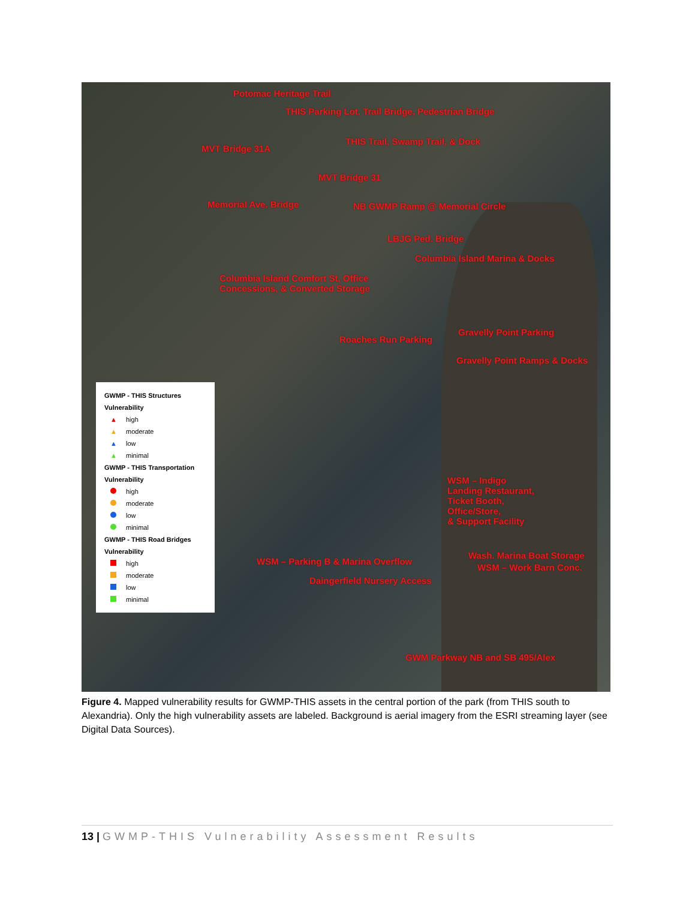Potomac Heritage Trail
THIS Parking Lot, Trail Bridge, Pedestrian Bridge
THIS Trail, Swamp Trail, & Dock
MVT Bridge 31A
MVT Bridge 31
Memorial Ave. Bridge NB GWMP Ramp @ Memorial Circle
LBJG Ped. Bridge
Columbia Island Marina & Docks
Columbia Island Comfort St, Office
Concessions, & Converted Storage
Gravelly Point Parking
Roaches Run Parking
Gravelly Point Ramps & Docks
WSM – Indigo
Landing Restaurant,
Ticket Booth,
Office/Store,
& Support Facility
Wash. Marina Boat Storage
WSM – Parking B & Marina Overflow
WSM – Work Barn Conc.
Daingerfield Nursery Access
GWM Parkway NB and SB 495/Alex
GWMP - THIS Structures
Vulnerability
▲ high
▲ moderate
▲ low
▲ minimal
GWMP - THIS Transportation
Vulnerability
high
moderate
low
minimal
GWMP - THIS Road Bridges
Vulnerability
high
moderate
low
minimal
Figure 4. Mapped vulnerability results for GWMP-THIS assets in the central portion of the park (from THIS south to Alexandria). Only the high vulnerability assets are labeled. Background is aerial imagery from the ESRI streaming layer (see Digital Data Sources).
13 | GWMP-THIS Vulnerability Assessment Results